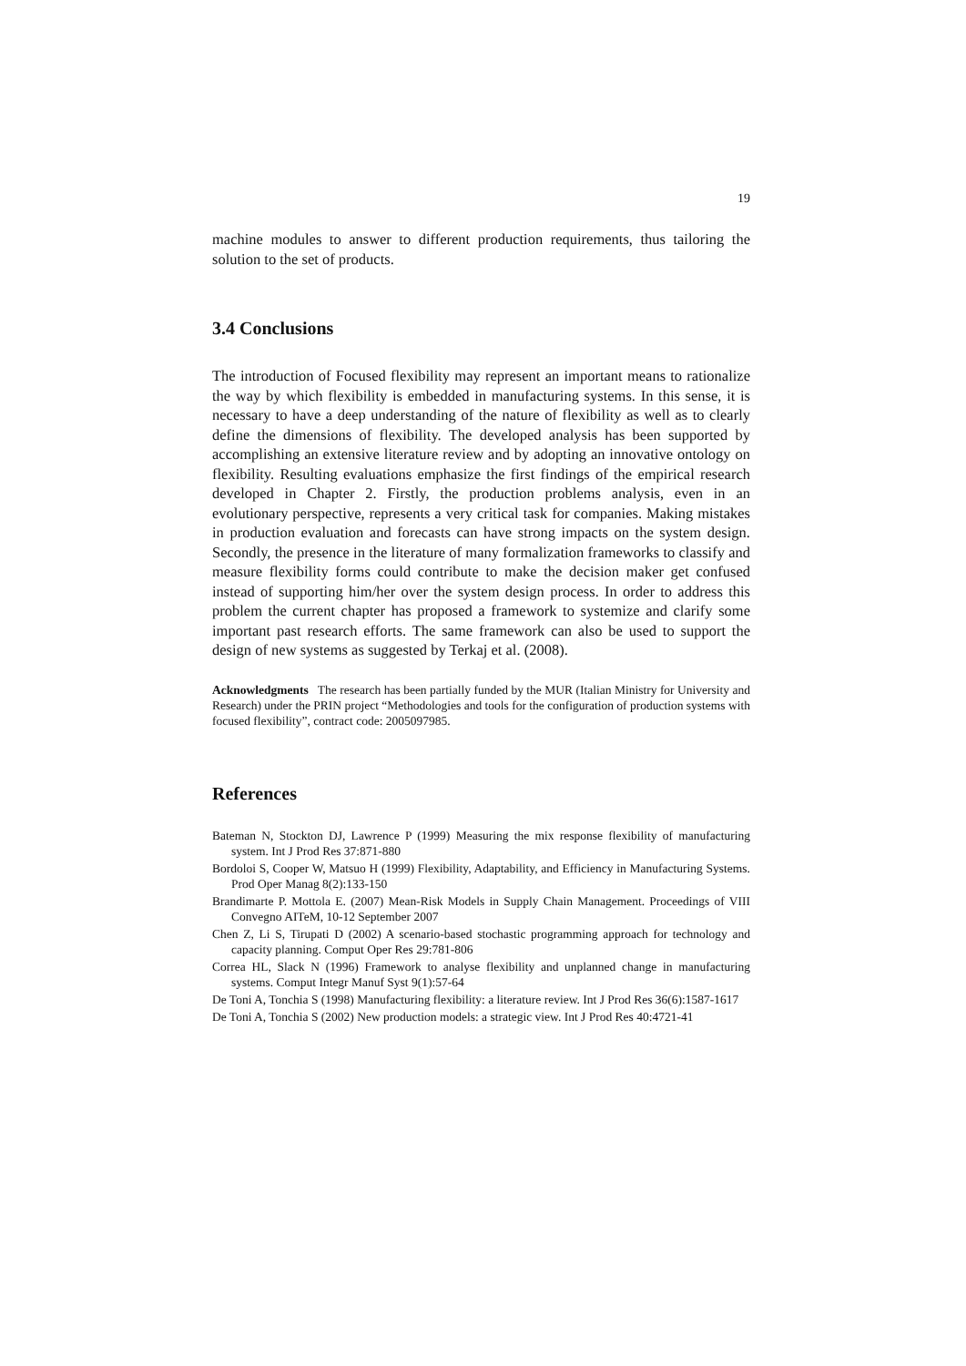19
machine modules to answer to different production requirements, thus tailoring the solution to the set of products.
3.4 Conclusions
The introduction of Focused flexibility may represent an important means to rationalize the way by which flexibility is embedded in manufacturing systems. In this sense, it is necessary to have a deep understanding of the nature of flexibility as well as to clearly define the dimensions of flexibility. The developed analysis has been supported by accomplishing an extensive literature review and by adopting an innovative ontology on flexibility. Resulting evaluations emphasize the first findings of the empirical research developed in Chapter 2. Firstly, the production problems analysis, even in an evolutionary perspective, represents a very critical task for companies. Making mistakes in production evaluation and forecasts can have strong impacts on the system design. Secondly, the presence in the literature of many formalization frameworks to classify and measure flexibility forms could contribute to make the decision maker get confused instead of supporting him/her over the system design process. In order to address this problem the current chapter has proposed a framework to systemize and clarify some important past research efforts. The same framework can also be used to support the design of new systems as suggested by Terkaj et al. (2008).
Acknowledgments The research has been partially funded by the MUR (Italian Ministry for University and Research) under the PRIN project “Methodologies and tools for the configuration of production systems with focused flexibility”, contract code: 2005097985.
References
Bateman N, Stockton DJ, Lawrence P (1999) Measuring the mix response flexibility of manufacturing system. Int J Prod Res 37:871-880
Bordoloi S, Cooper W, Matsuo H (1999) Flexibility, Adaptability, and Efficiency in Manufacturing Systems. Prod Oper Manag 8(2):133-150
Brandimarte P. Mottola E. (2007) Mean-Risk Models in Supply Chain Management. Proceedings of VIII Convegno AITeM, 10-12 September 2007
Chen Z, Li S, Tirupati D (2002) A scenario-based stochastic programming approach for technology and capacity planning. Comput Oper Res 29:781-806
Correa HL, Slack N (1996) Framework to analyse flexibility and unplanned change in manufacturing systems. Comput Integr Manuf Syst 9(1):57-64
De Toni A, Tonchia S (1998) Manufacturing flexibility: a literature review. Int J Prod Res 36(6):1587-1617
De Toni A, Tonchia S (2002) New production models: a strategic view. Int J Prod Res 40:4721-41